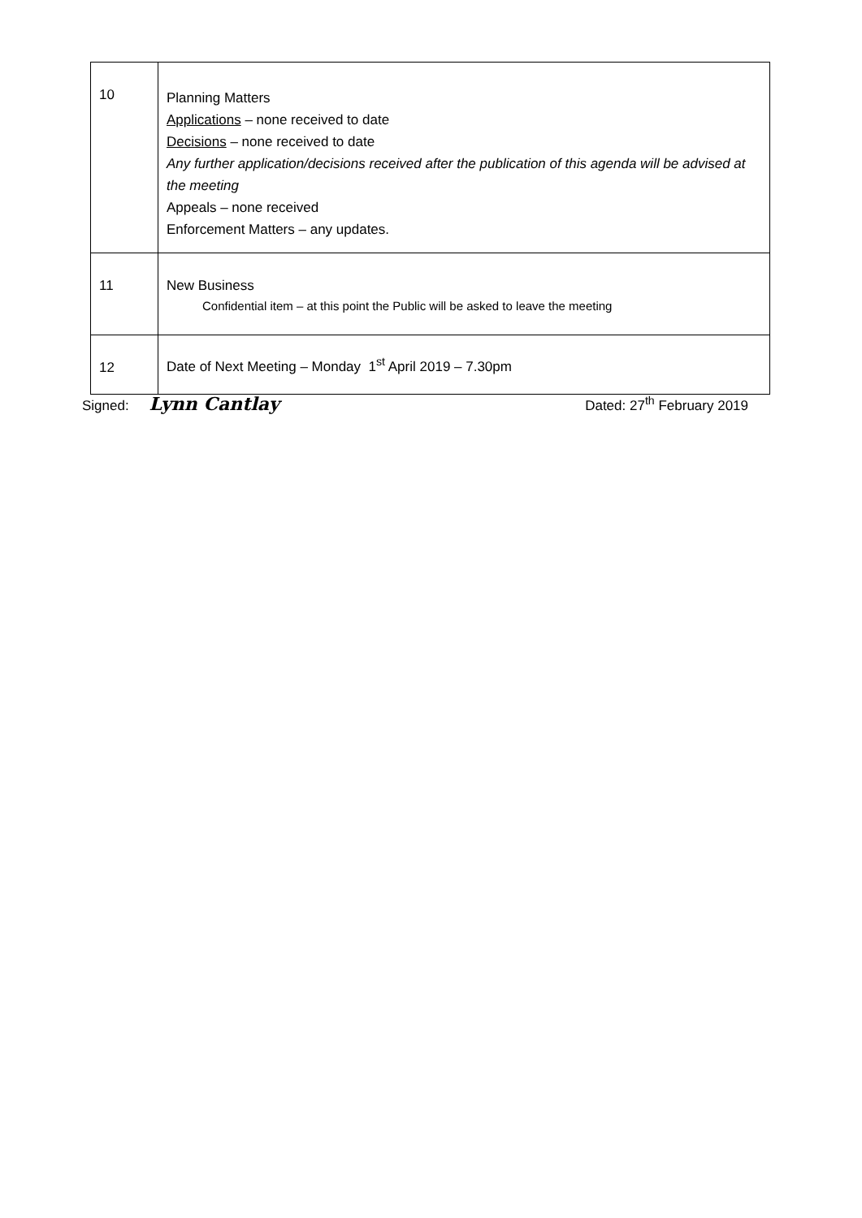| 10 | Planning Matters Applications – none received to date Decisions – none received to date Any further application/decisions received after the publication of this agenda will be advised at the meeting Appeals – none received Enforcement Matters – any updates. |
| 11 | New Business Confidential item – at this point the Public will be asked to leave the meeting |
| 12 | Date of Next Meeting – Monday 1<sup>st</sup> April 2019 – 7.30pm |
Signed: Lynn Cantlay
Dated: 27<sup>th</sup> February 2019